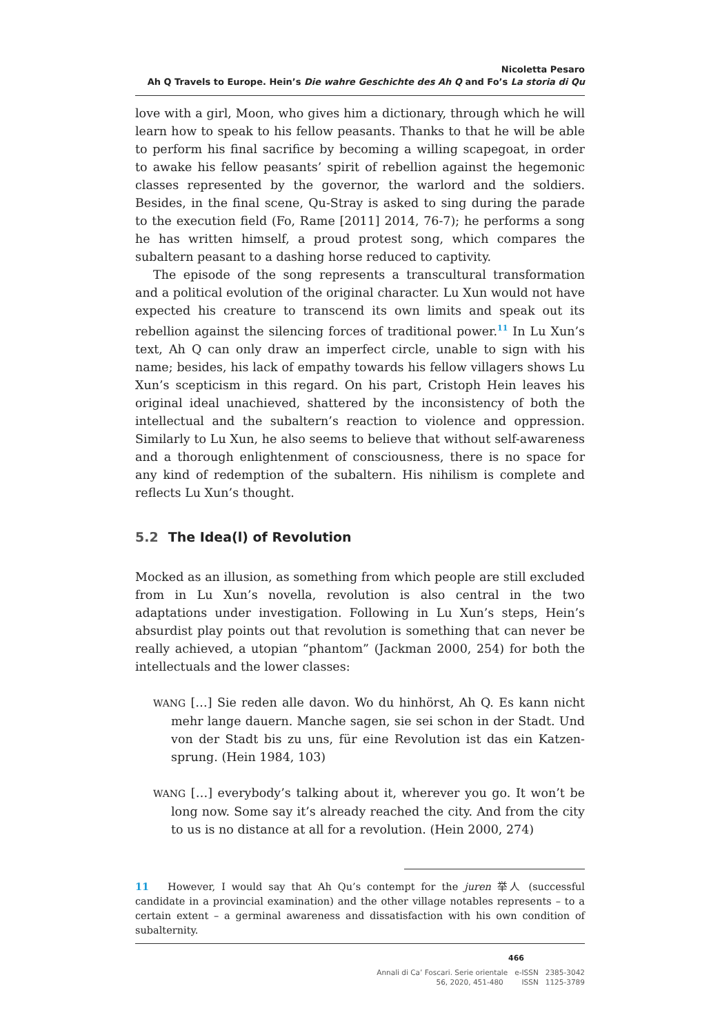Nicoletta Pesaro
Ah Q Travels to Europe. Hein’s Die wahre Geschichte des Ah Q and Fo’s La storia di Qu
love with a girl, Moon, who gives him a dictionary, through which he will learn how to speak to his fellow peasants. Thanks to that he will be able to perform his final sacrifice by becoming a willing scapegoat, in order to awake his fellow peasants’ spirit of rebellion against the hegemonic classes represented by the governor, the warlord and the soldiers. Besides, in the final scene, Qu-Stray is asked to sing during the parade to the execution field (Fo, Rame [2011] 2014, 76-7); he performs a song he has written himself, a proud protest song, which compares the subaltern peasant to a dashing horse reduced to captivity.
The episode of the song represents a transcultural transformation and a political evolution of the original character. Lu Xun would not have expected his creature to transcend its own limits and speak out its rebellion against the silencing forces of traditional power.<sup>11</sup> In Lu Xun’s text, Ah Q can only draw an imperfect circle, unable to sign with his name; besides, his lack of empathy towards his fellow villagers shows Lu Xun’s scepticism in this regard. On his part, Cristoph Hein leaves his original ideal unachieved, shattered by the inconsistency of both the intellectual and the subaltern’s reaction to violence and oppression. Similarly to Lu Xun, he also seems to believe that without self-awareness and a thorough enlightenment of consciousness, there is no space for any kind of redemption of the subaltern. His nihilism is complete and reflects Lu Xun’s thought.
5.2 The Idea(l) of Revolution
Mocked as an illusion, as something from which people are still excluded from in Lu Xun’s novella, revolution is also central in the two adaptations under investigation. Following in Lu Xun’s steps, Hein’s absurdist play points out that revolution is something that can never be really achieved, a utopian “phantom” (Jackman 2000, 254) for both the intellectuals and the lower classes:
WANG […] Sie reden alle davon. Wo du hinhörst, Ah Q. Es kann nicht mehr lange dauern. Manche sagen, sie sei schon in der Stadt. Und von der Stadt bis zu uns, für eine Revolution ist das ein Katzen-sprung. (Hein 1984, 103)
WANG […] everybody’s talking about it, wherever you go. It won’t be long now. Some say it’s already reached the city. And from the city to us is no distance at all for a revolution. (Hein 2000, 274)
11 However, I would say that Ah Qu’s contempt for the juren 举人 (successful candidate in a provincial examination) and the other village notables represents – to a certain extent – a germinal awareness and dissatisfaction with his own condition of subalternity.
466
Annali di Ca’ Foscari. Serie orientale e-ISSN 2385-3042
56, 2020, 451-480 ISSN 1125-3789